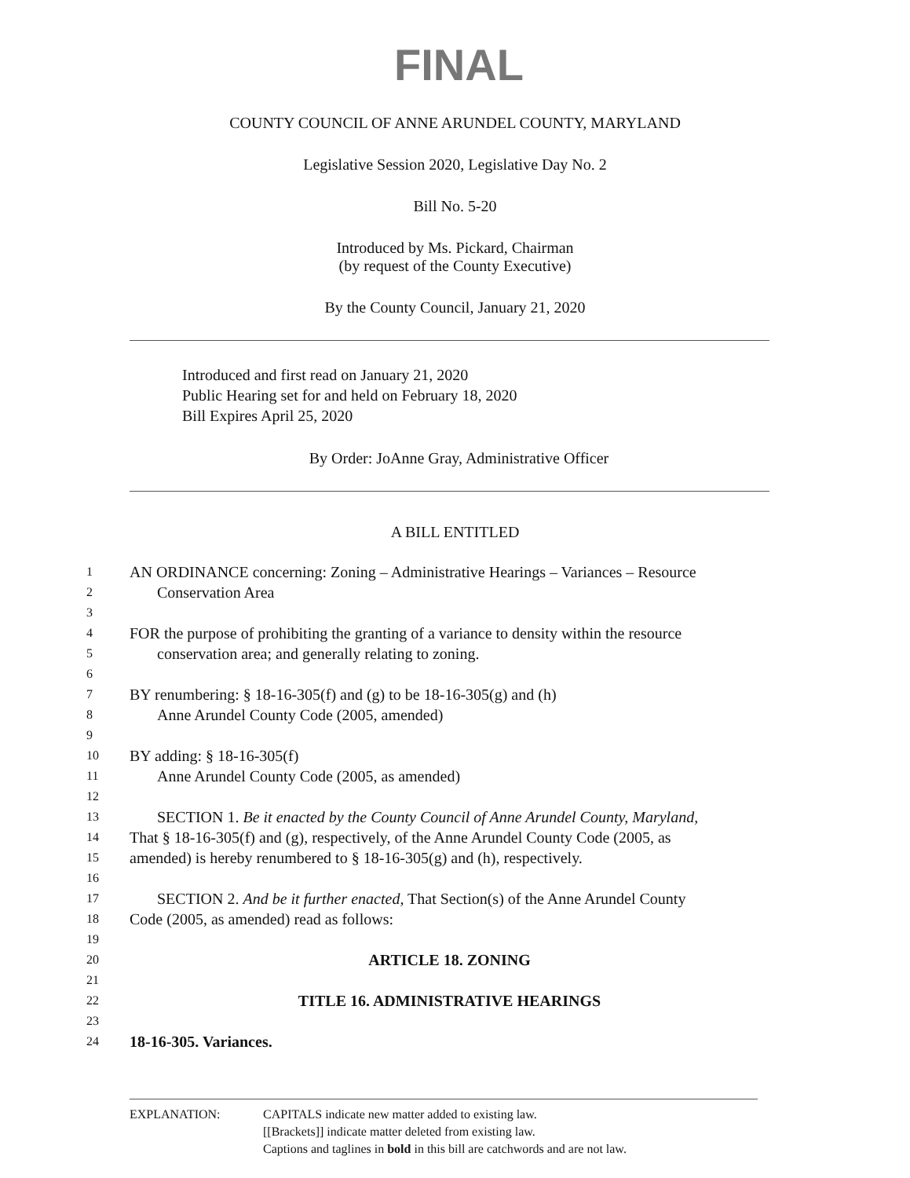FINAL
COUNTY COUNCIL OF ANNE ARUNDEL COUNTY, MARYLAND
Legislative Session 2020, Legislative Day No. 2
Bill No. 5-20
Introduced by Ms. Pickard, Chairman
(by request of the County Executive)
By the County Council, January 21, 2020
Introduced and first read on January 21, 2020
Public Hearing set for and held on February 18, 2020
Bill Expires April 25, 2020
By Order: JoAnne Gray, Administrative Officer
A BILL ENTITLED
1 AN ORDINANCE concerning: Zoning – Administrative Hearings – Variances – Resource
2 Conservation Area
3
4 FOR the purpose of prohibiting the granting of a variance to density within the resource
5 conservation area; and generally relating to zoning.
6
7 BY renumbering: § 18-16-305(f) and (g) to be 18-16-305(g) and (h)
8 Anne Arundel County Code (2005, amended)
9
10 BY adding: § 18-16-305(f)
11 Anne Arundel County Code (2005, as amended)
12
13 SECTION 1. Be it enacted by the County Council of Anne Arundel County, Maryland,
14 That § 18-16-305(f) and (g), respectively, of the Anne Arundel County Code (2005, as
15 amended) is hereby renumbered to § 18-16-305(g) and (h), respectively.
16
17 SECTION 2. And be it further enacted, That Section(s) of the Anne Arundel County
18 Code (2005, as amended) read as follows:
19
20 ARTICLE 18. ZONING
21
22 TITLE 16. ADMINISTRATIVE HEARINGS
23
24 18-16-305. Variances.
EXPLANATION: CAPITALS indicate new matter added to existing law.
[[Brackets]] indicate matter deleted from existing law.
Captions and taglines in bold in this bill are catchwords and are not law.